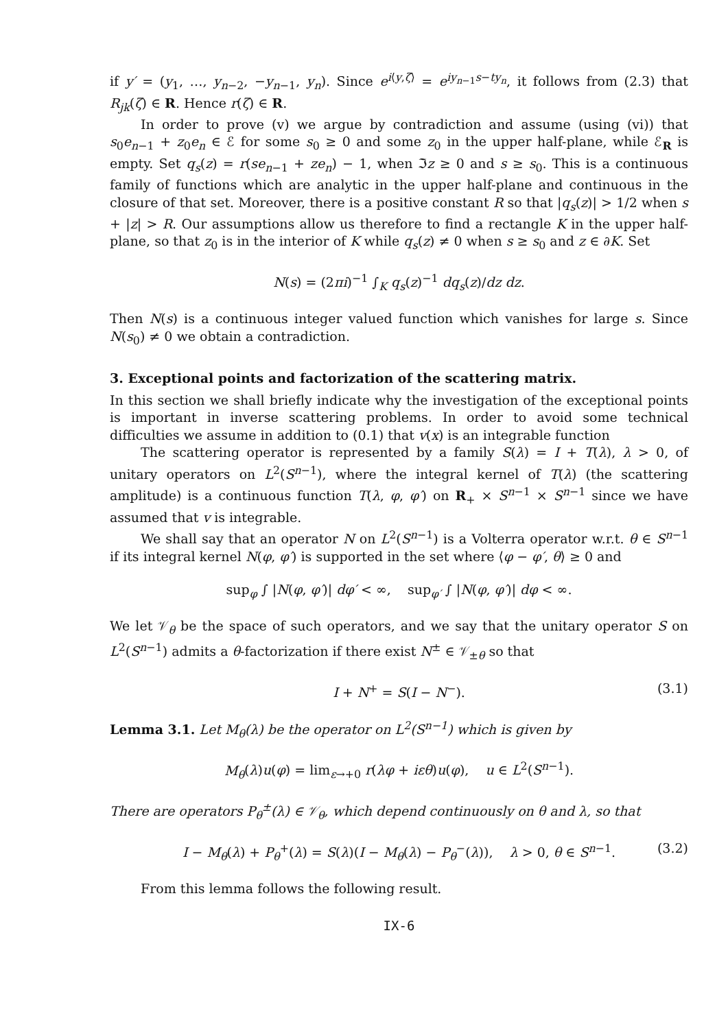if y′ = (y<sub>1</sub>, …, y<sub>n−2</sub>, −y<sub>n−1</sub>, y<sub>n</sub>). Since e<sup>i⟨y,ζ⟩</sup> = e<sup>iy<sub>n−1</sub>s−ty<sub>n</sub></sup>, it follows from (2.3) that R<sub>jk</sub>(ζ) ∈ R. Hence r(ζ) ∈ R.
In order to prove (v) we argue by contradiction and assume (using (vi)) that s<sub>0</sub>e<sub>n−1</sub> + z<sub>0</sub>e<sub>n</sub> ∈ ℰ for some s<sub>0</sub> ≥ 0 and some z<sub>0</sub> in the upper half-plane, while ℰ<sub>R</sub> is empty. Set q<sub>s</sub>(z) = r(se<sub>n−1</sub> + ze<sub>n</sub>) − 1, when ℑz ≥ 0 and s ≥ s<sub>0</sub>. This is a continuous family of functions which are analytic in the upper half-plane and continuous in the closure of that set. Moreover, there is a positive constant R so that |q<sub>s</sub>(z)| > 1/2 when s + |z| > R. Our assumptions allow us therefore to find a rectangle K in the upper half-plane, so that z<sub>0</sub> is in the interior of K while q<sub>s</sub>(z) ≠ 0 when s ≥ s<sub>0</sub> and z ∈ ∂K. Set
N(s) = (2πi)<sup>−1</sup> ∫<sub>K</sub> q<sub>s</sub>(z)<sup>−1</sup> dq<sub>s</sub>(z)/dz dz.
Then N(s) is a continuous integer valued function which vanishes for large s. Since N(s<sub>0</sub>) ≠ 0 we obtain a contradiction.
3. Exceptional points and factorization of the scattering matrix.
In this section we shall briefly indicate why the investigation of the exceptional points is important in inverse scattering problems. In order to avoid some technical difficulties we assume in addition to (0.1) that v(x) is an integrable function
The scattering operator is represented by a family S(λ) = I + T(λ), λ > 0, of unitary operators on L<sup>2</sup>(S<sup>n−1</sup>), where the integral kernel of T(λ) (the scattering amplitude) is a continuous function T(λ, φ, φ′) on R<sub>+</sub> × S<sup>n−1</sup> × S<sup>n−1</sup> since we have assumed that v is integrable.
We shall say that an operator N on L<sup>2</sup>(S<sup>n−1</sup>) is a Volterra operator w.r.t. θ ∈ S<sup>n−1</sup> if its integral kernel N(φ, φ′) is supported in the set where ⟨φ − φ′, θ⟩ ≥ 0 and
sup<sub>φ</sub> ∫ |N(φ, φ′)| dφ′ < ∞, sup<sub>φ′</sub> ∫ |N(φ, φ′)| dφ < ∞.
We let 𝒱<sub>θ</sub> be the space of such operators, and we say that the unitary operator S on L<sup>2</sup>(S<sup>n−1</sup>) admits a θ-factorization if there exist N<sup>±</sup> ∈ 𝒱<sub>±θ</sub> so that
I + N<sup>+</sup> = S(I − N<sup>−</sup>). (3.1)
Lemma 3.1. Let M<sub>θ</sub>(λ) be the operator on L<sup>2</sup>(S<sup>n−1</sup>) which is given by
M<sub>θ</sub>(λ)u(φ) = lim<sub>ε→+0</sub> r(λφ + iεθ)u(φ), u ∈ L<sup>2</sup>(S<sup>n−1</sup>).
There are operators P<sub>θ</sub><sup>±</sup>(λ) ∈ 𝒱<sub>θ</sub>, which depend continuously on θ and λ, so that
I − M<sub>θ</sub>(λ) + P<sub>θ</sub><sup>+</sup>(λ) = S(λ)(I − M<sub>θ</sub>(λ) − P<sub>θ</sub><sup>−</sup>(λ)), λ > 0, θ ∈ S<sup>n−1</sup>. (3.2)
From this lemma follows the following result.
IX-6